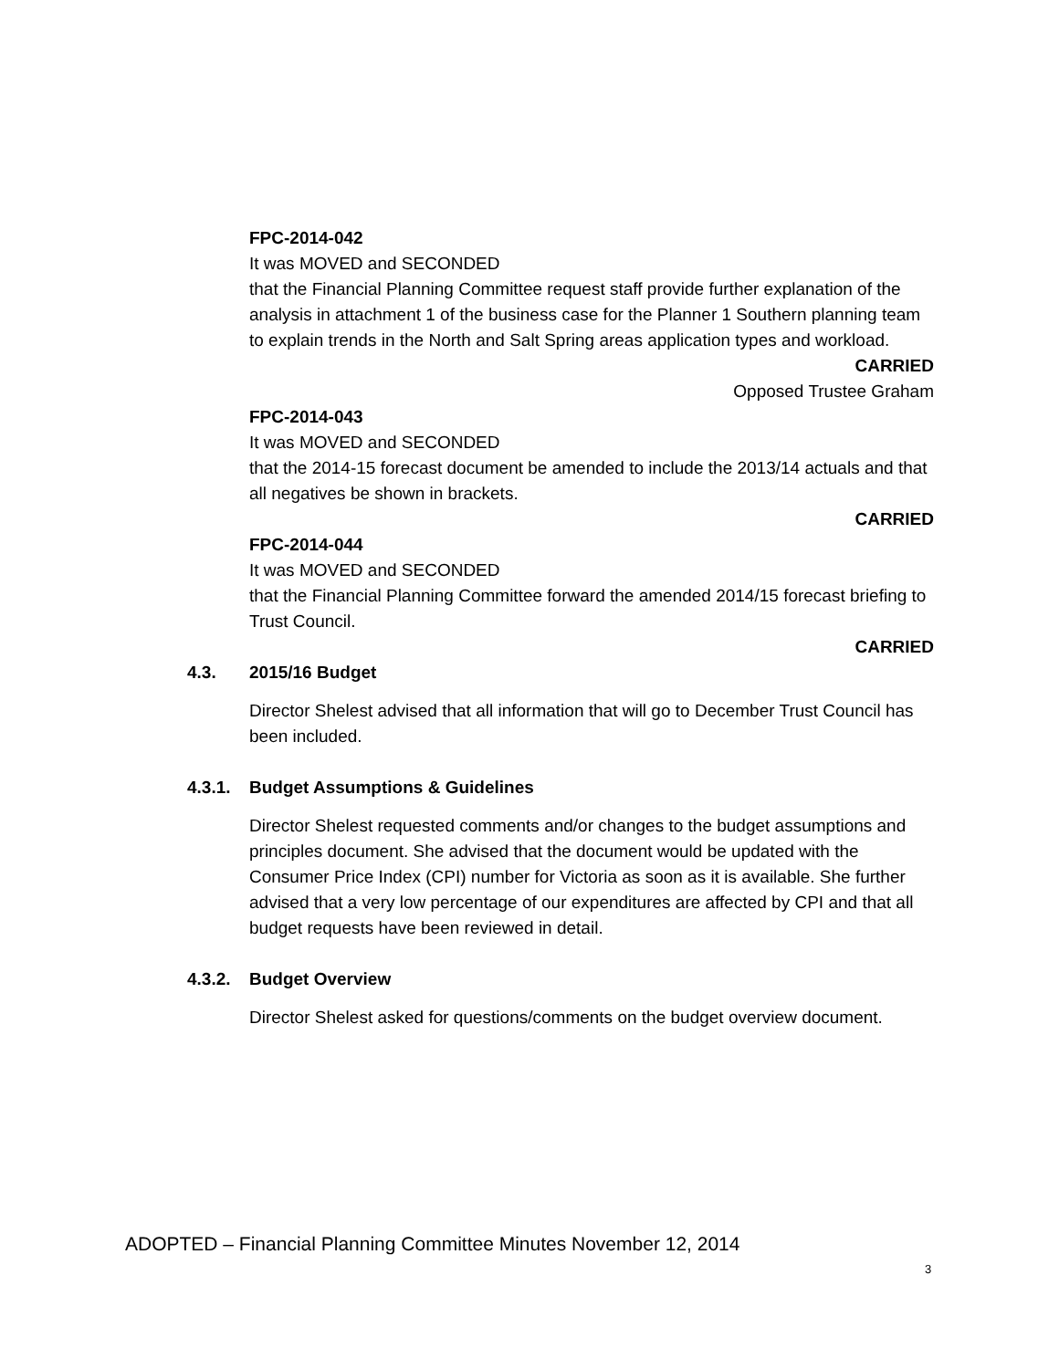FPC-2014-042
It was MOVED and SECONDED
that the Financial Planning Committee request staff provide further explanation of the analysis in attachment 1 of the business case for the Planner 1 Southern planning team to explain trends in the North and Salt Spring areas application types and workload.
CARRIED
Opposed Trustee Graham
FPC-2014-043
It was MOVED and SECONDED
that the 2014-15 forecast document be amended to include the 2013/14 actuals and that all negatives be shown in brackets.
CARRIED
FPC-2014-044
It was MOVED and SECONDED
that the Financial Planning Committee forward the amended 2014/15 forecast briefing to Trust Council.
CARRIED
4.3. 2015/16 Budget
Director Shelest advised that all information that will go to December Trust Council has been included.
4.3.1. Budget Assumptions & Guidelines
Director Shelest requested comments and/or changes to the budget assumptions and principles document. She advised that the document would be updated with the Consumer Price Index (CPI) number for Victoria as soon as it is available. She further advised that a very low percentage of our expenditures are affected by CPI and that all budget requests have been reviewed in detail.
4.3.2. Budget Overview
Director Shelest asked for questions/comments on the budget overview document.
ADOPTED – Financial Planning Committee Minutes November 12, 2014
3